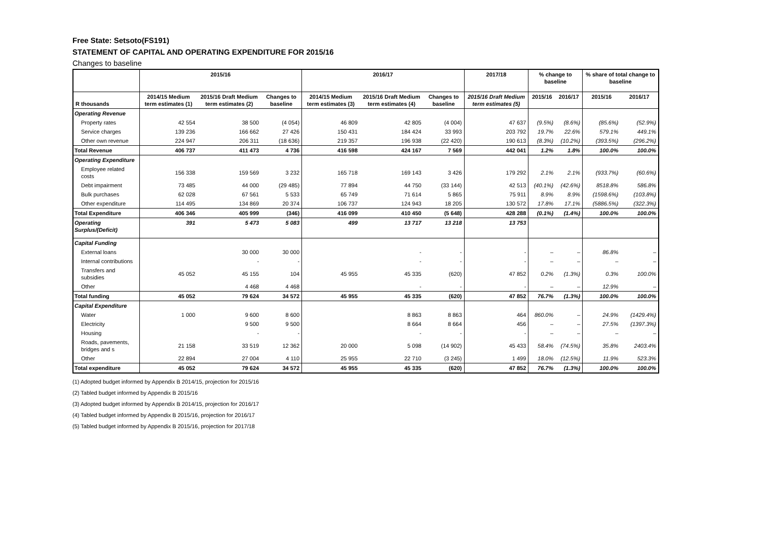Free State: Setsoto(FS191)
STATEMENT OF CAPITAL AND OPERATING EXPENDITURE FOR 2015/16
Changes to baseline
| | 2015/16 | | | 2016/17 | | | 2017/18 | % change to baseline | | % share of total change to baseline | |
| --- | --- | --- | --- | --- | --- | --- | --- | --- | --- | --- | --- |
| R thousands | 2014/15 Medium term estimates (1) | 2015/16 Draft Medium term estimates (2) | Changes to baseline | 2014/15 Medium term estimates (3) | 2015/16 Draft Medium term estimates (4) | Changes to baseline | 2015/16 Draft Medium term estimates (5) | 2015/16 | 2016/17 | 2015/16 | 2016/17 |
| Operating Revenue | | | | | | | | | | | |
| Property rates | 42 554 | 38 500 | (4 054) | 46 809 | 42 805 | (4 004) | 47 637 | (9.5%) | (8.6%) | (85.6%) | (52.9%) |
| Service charges | 139 236 | 166 662 | 27 426 | 150 431 | 184 424 | 33 993 | 203 792 | 19.7% | 22.6% | 579.1% | 449.1% |
| Other own revenue | 224 947 | 206 311 | (18 636) | 219 357 | 196 938 | (22 420) | 190 613 | (8.3%) | (10.2%) | (393.5%) | (296.2%) |
| Total Revenue | 406 737 | 411 473 | 4 736 | 416 598 | 424 167 | 7 569 | 442 041 | 1.2% | 1.8% | 100.0% | 100.0% |
| Operating Expenditure | | | | | | | | | | | |
| Employee related costs | 156 338 | 159 569 | 3 232 | 165 718 | 169 143 | 3 426 | 179 292 | 2.1% | 2.1% | (933.7%) | (60.6%) |
| Debt impairment | 73 485 | 44 000 | (29 485) | 77 894 | 44 750 | (33 144) | 42 513 | (40.1%) | (42.6%) | 8518.8% | 586.8% |
| Bulk purchases | 62 028 | 67 561 | 5 533 | 65 749 | 71 614 | 5 865 | 75 911 | 8.9% | 8.9% | (1598.6%) | (103.8%) |
| Other expenditure | 114 495 | 134 869 | 20 374 | 106 737 | 124 943 | 18 205 | 130 572 | 17.8% | 17.1% | (5886.5%) | (322.3%) |
| Total Expenditure | 406 346 | 405 999 | (346) | 416 099 | 410 450 | (5 648) | 428 288 | (0.1%) | (1.4%) | 100.0% | 100.0% |
| Operating Surplus/(Deficit) | 391 | 5 473 | 5 083 | 499 | 13 717 | 13 218 | 13 753 | | | | |
| Capital Funding | | | | | | | | | | | |
| External loans | | 30 000 | 30 000 | | - | - | - | – | – | 86.8% | – |
| Internal contributions | | - | - | | - | - | - | – | – | – | – |
| Transfers and subsidies | 45 052 | 45 155 | 104 | 45 955 | 45 335 | (620) | 47 852 | 0.2% | (1.3%) | 0.3% | 100.0% |
| Other | | 4 468 | 4 468 | | - | - | - | – | – | 12.9% | – |
| Total funding | 45 052 | 79 624 | 34 572 | 45 955 | 45 335 | (620) | 47 852 | 76.7% | (1.3%) | 100.0% | 100.0% |
| Capital Expenditure | | | | | | | | | | | |
| Water | 1 000 | 9 600 | 8 600 | | 8 863 | 8 863 | 464 | 860.0% | – | 24.9% | (1429.4%) |
| Electricity | | 9 500 | 9 500 | | 8 664 | 8 664 | 456 | – | – | 27.5% | (1397.3%) |
| Housing | | - | - | | - | - | - | – | – | – | – |
| Roads, pavements, bridges and s | 21 158 | 33 519 | 12 362 | 20 000 | 5 098 | (14 902) | 45 433 | 58.4% | (74.5%) | 35.8% | 2403.4% |
| Other | 22 894 | 27 004 | 4 110 | 25 955 | 22 710 | (3 245) | 1 499 | 18.0% | (12.5%) | 11.9% | 523.3% |
| Total expenditure | 45 052 | 79 624 | 34 572 | 45 955 | 45 335 | (620) | 47 852 | 76.7% | (1.3%) | 100.0% | 100.0% |
(1) Adopted budget informed by Appendix B 2014/15, projection for 2015/16
(2) Tabled budget informed by Appendix B 2015/16
(3) Adopted budget informed by Appendix B 2014/15, projection for 2016/17
(4) Tabled budget informed by Appendix B 2015/16, projection for 2016/17
(5) Tabled budget informed by Appendix B 2015/16, projection for 2017/18